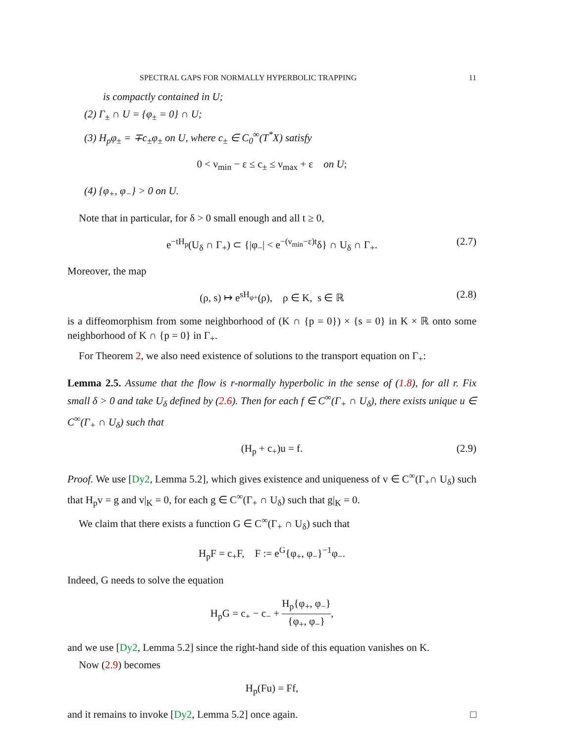SPECTRAL GAPS FOR NORMALLY HYPERBOLIC TRAPPING 11
is compactly contained in U;
(2) Γ<sub>±</sub> ∩ U = {φ<sub>±</sub> = 0} ∩ U;
(3) H<sub>p</sub>φ<sub>±</sub> = ∓c<sub>±</sub>φ<sub>±</sub> on U, where c<sub>±</sub> ∈ C<sub>0</sub><sup>∞</sup>(T<sup>*</sup>X) satisfy
0 < ν<sub>min</sub> − ε ≤ c<sub>±</sub> ≤ ν<sub>max</sub> + ε on U;
(4) {φ<sub>+</sub>, φ<sub>−</sub>} > 0 on U.
Note that in particular, for δ > 0 small enough and all t ≥ 0,
e<sup>−tH<sub>p</sub></sup>(U<sub>δ</sub> ∩ Γ<sub>+</sub>) ⊂ {|φ<sub>−</sub>| < e<sup>−(ν<sub>min</sub>−ε)t</sup>δ} ∩ U<sub>δ</sub> ∩ Γ<sub>+</sub>. (2.7)
Moreover, the map
(ρ, s) ↦ e<sup>sH<sub>φ+</sub></sup>(ρ), ρ ∈ K, s ∈ ℝ (2.8)
is a diffeomorphism from some neighborhood of (K ∩ {p = 0}) × {s = 0} in K × ℝ onto some neighborhood of K ∩ {p = 0} in Γ<sub>+</sub>.
For Theorem 2, we also need existence of solutions to the transport equation on Γ<sub>+</sub>:
Lemma 2.5. Assume that the flow is r-normally hyperbolic in the sense of (1.8), for all r. Fix small δ > 0 and take U<sub>δ</sub> defined by (2.6). Then for each f ∈ C<sup>∞</sup>(Γ<sub>+</sub> ∩ U<sub>δ</sub>), there exists unique u ∈ C<sup>∞</sup>(Γ<sub>+</sub> ∩ U<sub>δ</sub>) such that
(H<sub>p</sub> + c<sub>+</sub>)u = f. (2.9)
Proof. We use [Dy2, Lemma 5.2], which gives existence and uniqueness of v ∈ C<sup>∞</sup>(Γ<sub>+</sub>∩ U<sub>δ</sub>) such that H<sub>p</sub>v = g and v|<sub>K</sub> = 0, for each g ∈ C<sup>∞</sup>(Γ<sub>+</sub> ∩ U<sub>δ</sub>) such that g|<sub>K</sub> = 0.
We claim that there exists a function G ∈ C<sup>∞</sup>(Γ<sub>+</sub> ∩ U<sub>δ</sub>) such that
H<sub>p</sub>F = c<sub>+</sub>F, F := e<sup>G</sup>{φ<sub>+</sub>, φ<sub>−</sub>}<sup>−1</sup>φ<sub>−</sub>.
Indeed, G needs to solve the equation
H<sub>p</sub>G = c<sub>+</sub> − c<sub>−</sub> + H<sub>p</sub>{φ<sub>+</sub>, φ<sub>−</sub>} {φ<sub>+</sub>, φ<sub>−</sub>},
and we use [Dy2, Lemma 5.2] since the right-hand side of this equation vanishes on K.
Now (2.9) becomes
H<sub>p</sub>(Fu) = Ff,
and it remains to invoke [Dy2, Lemma 5.2] once again. □